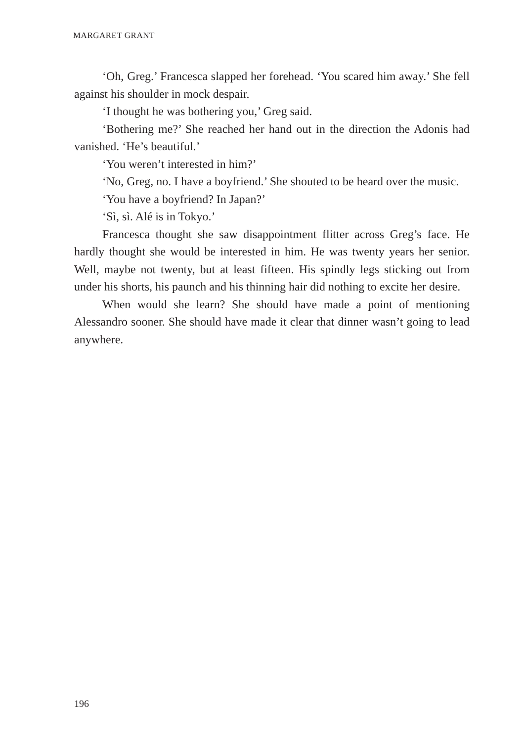MARGARET GRANT
‘Oh, Greg.’ Francesca slapped her forehead. ‘You scared him away.’ She fell against his shoulder in mock despair.
‘I thought he was bothering you,’ Greg said.
‘Bothering me?’ She reached her hand out in the direction the Adonis had vanished. ‘He’s beautiful.’
‘You weren’t interested in him?’
‘No, Greg, no. I have a boyfriend.’ She shouted to be heard over the music.
‘You have a boyfriend? In Japan?’
‘Sì, sì. Alé is in Tokyo.’
Francesca thought she saw disappointment flitter across Greg’s face. He hardly thought she would be interested in him. He was twenty years her senior. Well, maybe not twenty, but at least fifteen. His spindly legs sticking out from under his shorts, his paunch and his thinning hair did nothing to excite her desire.
When would she learn? She should have made a point of mentioning Alessandro sooner. She should have made it clear that dinner wasn’t going to lead anywhere.
196